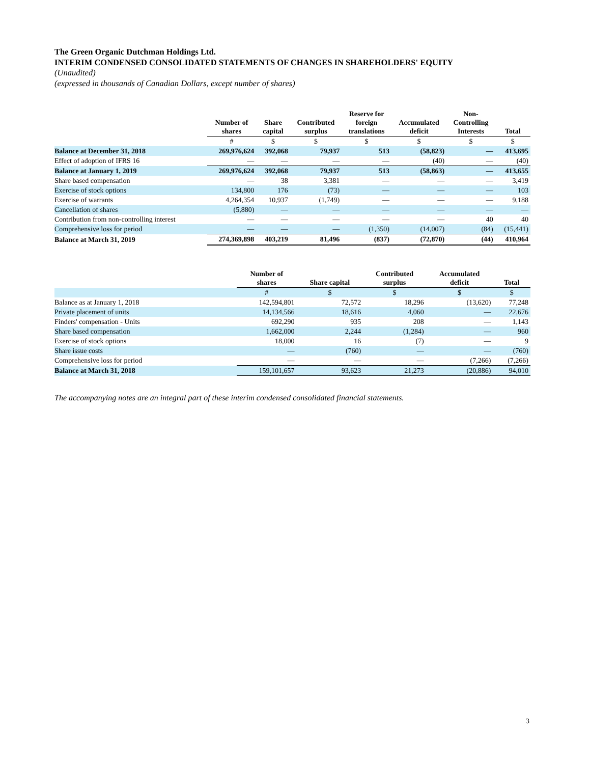The Green Organic Dutchman Holdings Ltd.
INTERIM CONDENSED CONSOLIDATED STATEMENTS OF CHANGES IN SHAREHOLDERS' EQUITY
(Unaudited)
(expressed in thousands of Canadian Dollars, except number of shares)
| | Number of shares | Share capital | Contributed surplus | Reserve for foreign translations | Accumulated deficit | Non- Controlling Interests | Total |
| --- | --- | --- | --- | --- | --- | --- | --- |
| | # | $ | $ | $ | $ | $ | $ |
| Balance at December 31, 2018 | 269,976,624 | 392,068 | 79,937 | 513 | (58,823) | — | 413,695 |
| Effect of adoption of IFRS 16 | — | — | — | — | (40) | — | (40) |
| Balance at January 1, 2019 | 269,976,624 | 392,068 | 79,937 | 513 | (58,863) | — | 413,655 |
| Share based compensation | — | 38 | 3,381 | — | — | — | 3,419 |
| Exercise of stock options | 134,800 | 176 | (73) | — | — | — | 103 |
| Exercise of warrants | 4,264,354 | 10,937 | (1,749) | — | — | — | 9,188 |
| Cancellation of shares | (5,880) | — | — | — | — | — | — |
| Contribution from non-controlling interest | — | — | — | — | — | 40 | 40 |
| Comprehensive loss for period | — | — | — | (1,350) | (14,007) | (84) | (15,441) |
| Balance at March 31, 2019 | 274,369,898 | 403,219 | 81,496 | (837) | (72,870) | (44) | 410,964 |
| | Number of shares | Share capital | Contributed surplus | Accumulated deficit | Total |
| --- | --- | --- | --- | --- | --- |
| | # | $ | $ | $ | $ |
| Balance as at January 1, 2018 | 142,594,801 | 72,572 | 18,296 | (13,620) | 77,248 |
| Private placement of units | 14,134,566 | 18,616 | 4,060 | — | 22,676 |
| Finders' compensation - Units | 692,290 | 935 | 208 | — | 1,143 |
| Share based compensation | 1,662,000 | 2,244 | (1,284) | — | 960 |
| Exercise of stock options | 18,000 | 16 | (7) | — | 9 |
| Share issue costs | — | (760) | — | — | (760) |
| Comprehensive loss for period | — | — | — | (7,266) | (7,266) |
| Balance at March 31, 2018 | 159,101,657 | 93,623 | 21,273 | (20,886) | 94,010 |
The accompanying notes are an integral part of these interim condensed consolidated financial statements.
3